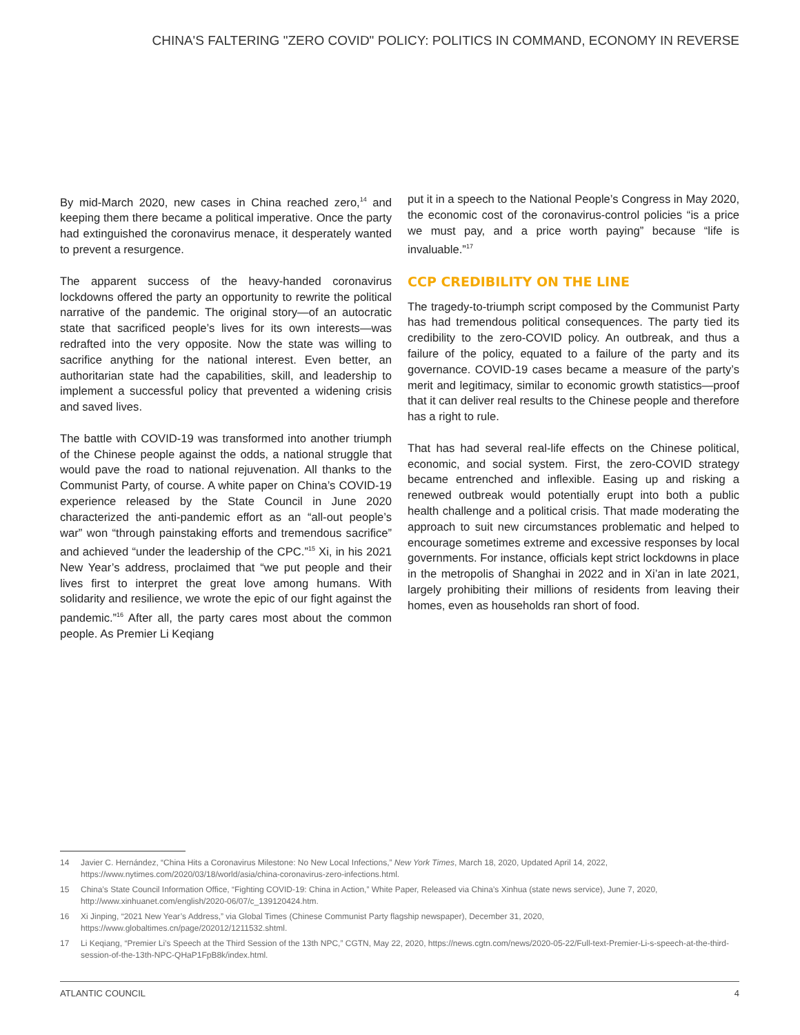CHINA'S FALTERING "ZERO COVID" POLICY: POLITICS IN COMMAND, ECONOMY IN REVERSE
By mid-March 2020, new cases in China reached zero,<sup>14</sup> and keeping them there became a political imperative. Once the party had extinguished the coronavirus menace, it desperately wanted to prevent a resurgence.
The apparent success of the heavy-handed coronavirus lockdowns offered the party an opportunity to rewrite the political narrative of the pandemic. The original story—of an autocratic state that sacrificed people’s lives for its own interests—was redrafted into the very opposite. Now the state was willing to sacrifice anything for the national interest. Even better, an authoritarian state had the capabilities, skill, and leadership to implement a successful policy that prevented a widening crisis and saved lives.
The battle with COVID-19 was transformed into another triumph of the Chinese people against the odds, a national struggle that would pave the road to national rejuvenation. All thanks to the Communist Party, of course. A white paper on China’s COVID-19 experience released by the State Council in June 2020 characterized the anti-pandemic effort as an “all-out people’s war” won “through painstaking efforts and tremendous sacrifice” and achieved “under the leadership of the CPC.”<sup>15</sup> Xi, in his 2021 New Year’s address, proclaimed that “we put people and their lives first to interpret the great love among humans. With solidarity and resilience, we wrote the epic of our fight against the pandemic.”<sup>16</sup> After all, the party cares most about the common people. As Premier Li Keqiang
put it in a speech to the National People’s Congress in May 2020, the economic cost of the coronavirus-control policies “is a price we must pay, and a price worth paying” because “life is invaluable.”<sup>17</sup>
CCP CREDIBILITY ON THE LINE
The tragedy-to-triumph script composed by the Communist Party has had tremendous political consequences. The party tied its credibility to the zero-COVID policy. An outbreak, and thus a failure of the policy, equated to a failure of the party and its governance. COVID-19 cases became a measure of the party’s merit and legitimacy, similar to economic growth statistics—proof that it can deliver real results to the Chinese people and therefore has a right to rule.
That has had several real-life effects on the Chinese political, economic, and social system. First, the zero-COVID strategy became entrenched and inflexible. Easing up and risking a renewed outbreak would potentially erupt into both a public health challenge and a political crisis. That made moderating the approach to suit new circumstances problematic and helped to encourage sometimes extreme and excessive responses by local governments. For instance, officials kept strict lockdowns in place in the metropolis of Shanghai in 2022 and in Xi’an in late 2021, largely prohibiting their millions of residents from leaving their homes, even as households ran short of food.
14 Javier C. Hernández, “China Hits a Coronavirus Milestone: No New Local Infections,” New York Times, March 18, 2020, Updated April 14, 2022, https://www.nytimes.com/2020/03/18/world/asia/china-coronavirus-zero-infections.html.
15 China’s State Council Information Office, “Fighting COVID-19: China in Action,” White Paper, Released via China’s Xinhua (state news service), June 7, 2020, http://www.xinhuanet.com/english/2020-06/07/c_139120424.htm.
16 Xi Jinping, “2021 New Year’s Address,” via Global Times (Chinese Communist Party flagship newspaper), December 31, 2020, https://www.globaltimes.cn/page/202012/1211532.shtml.
17 Li Keqiang, “Premier Li’s Speech at the Third Session of the 13th NPC,” CGTN, May 22, 2020, https://news.cgtn.com/news/2020-05-22/Full-text-Premier-Li-s-speech-at-the-third-session-of-the-13th-NPC-QHaP1FpB8k/index.html.
ATLANTIC COUNCIL 4